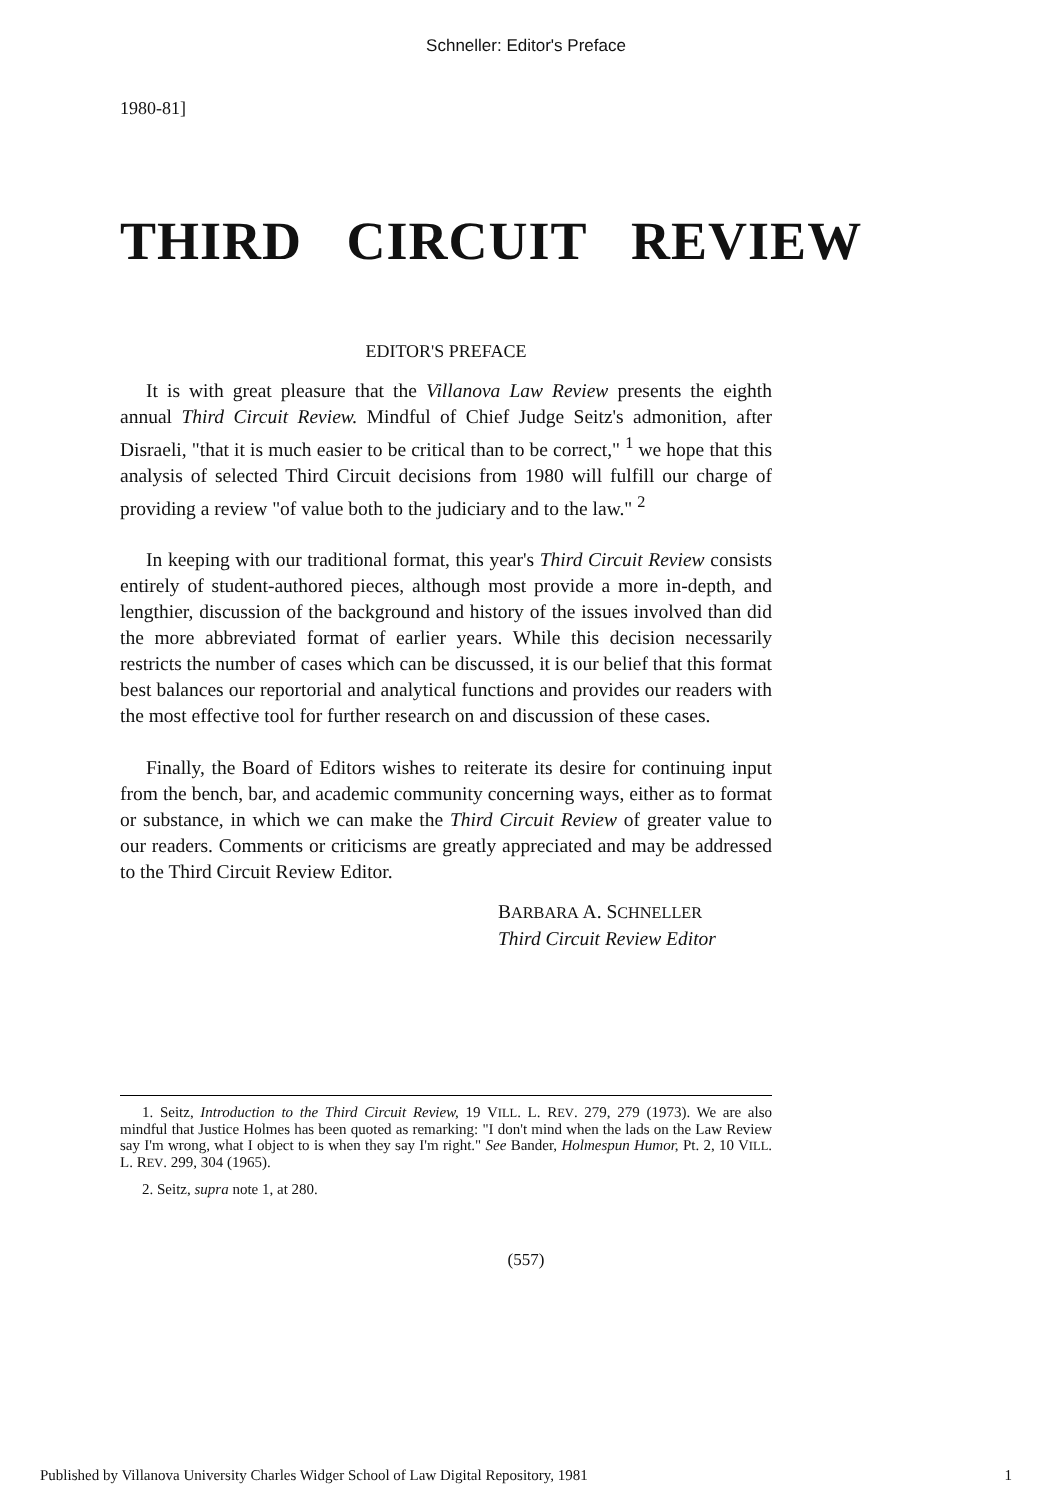Schneller: Editor's Preface
1980-81]
THIRD CIRCUIT REVIEW
EDITOR'S PREFACE
It is with great pleasure that the Villanova Law Review presents the eighth annual Third Circuit Review. Mindful of Chief Judge Seitz's admonition, after Disraeli, "that it is much easier to be critical than to be correct," <sup>1</sup> we hope that this analysis of selected Third Circuit decisions from 1980 will fulfill our charge of providing a review "of value both to the judiciary and to the law." <sup>2</sup>
In keeping with our traditional format, this year's Third Circuit Review consists entirely of student-authored pieces, although most provide a more in-depth, and lengthier, discussion of the background and history of the issues involved than did the more abbreviated format of earlier years. While this decision necessarily restricts the number of cases which can be discussed, it is our belief that this format best balances our reportorial and analytical functions and provides our readers with the most effective tool for further research on and discussion of these cases.
Finally, the Board of Editors wishes to reiterate its desire for continuing input from the bench, bar, and academic community concerning ways, either as to format or substance, in which we can make the Third Circuit Review of greater value to our readers. Comments or criticisms are greatly appreciated and may be addressed to the Third Circuit Review Editor.
BARBARA A. SCHNELLER
Third Circuit Review Editor
1. Seitz, Introduction to the Third Circuit Review, 19 VILL. L. REV. 279, 279 (1973). We are also mindful that Justice Holmes has been quoted as remarking: "I don't mind when the lads on the Law Review say I'm wrong, what I object to is when they say I'm right." See Bander, Holmespun Humor, Pt. 2, 10 VILL. L. REV. 299, 304 (1965).
2. Seitz, supra note 1, at 280.
(557)
Published by Villanova University Charles Widger School of Law Digital Repository, 1981 1